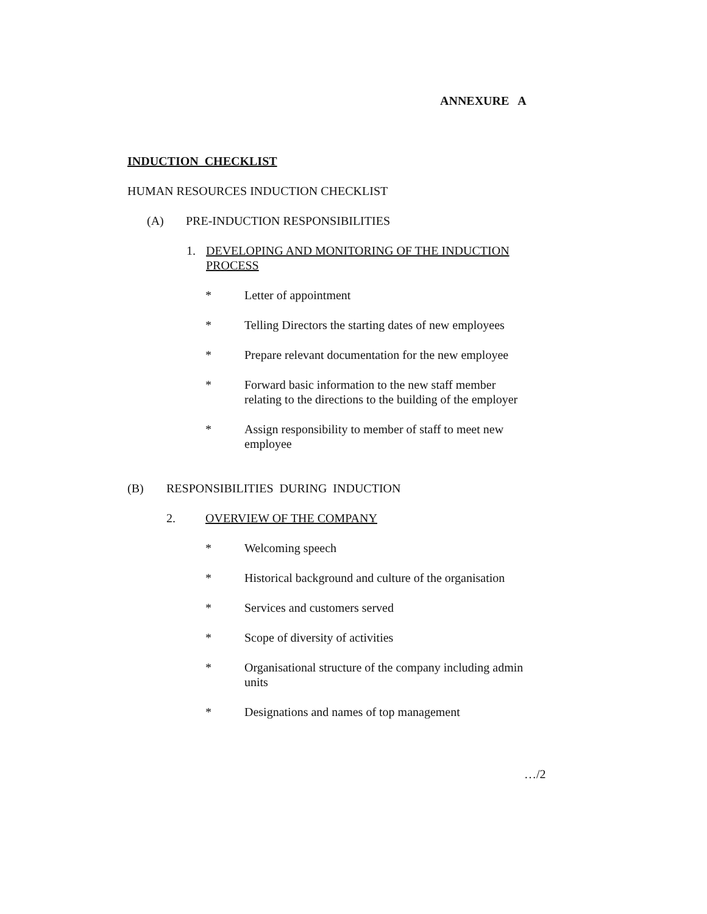ANNEXURE A
INDUCTION CHECKLIST
HUMAN RESOURCES INDUCTION CHECKLIST
(A) PRE-INDUCTION RESPONSIBILITIES
1. DEVELOPING AND MONITORING OF THE INDUCTION
PROCESS
* Letter of appointment
* Telling Directors the starting dates of new employees
* Prepare relevant documentation for the new employee
* Forward basic information to the new staff member relating to the directions to the building of the employer
* Assign responsibility to member of staff to meet new employee
(B) RESPONSIBILITIES DURING INDUCTION
2. OVERVIEW OF THE COMPANY
* Welcoming speech
* Historical background and culture of the organisation
* Services and customers served
* Scope of diversity of activities
* Organisational structure of the company including admin units
* Designations and names of top management
…/2